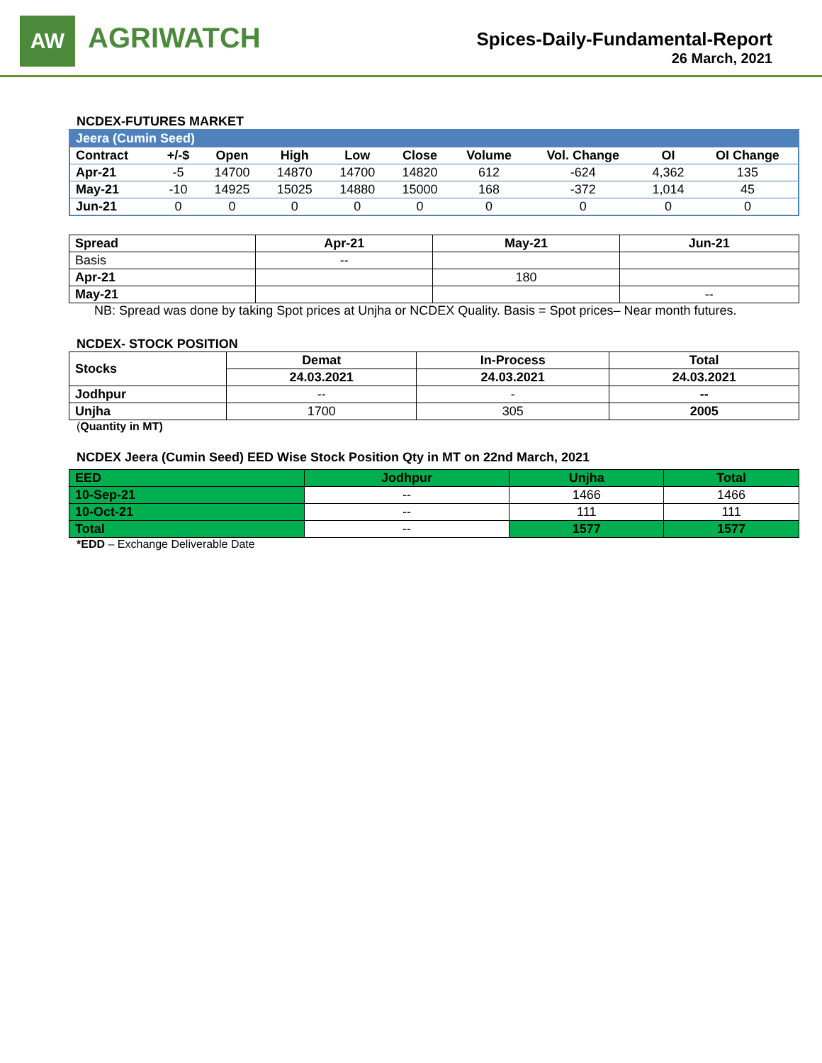AW
AGRIWATCH
Spices-Daily-Fundamental-Report
26 March, 2021
NCDEX-FUTURES MARKET
| Jeera (Cumin Seed) | | | | | | | | | |
| --- | --- | --- | --- | --- | --- | --- | --- | --- | --- |
| Contract | +/-$ | Open | High | Low | Close | Volume | Vol. Change | OI | OI Change |
| Apr-21 | -5 | 14700 | 14870 | 14700 | 14820 | 612 | -624 | 4,362 | 135 |
| May-21 | -10 | 14925 | 15025 | 14880 | 15000 | 168 | -372 | 1,014 | 45 |
| Jun-21 | 0 | 0 | 0 | 0 | 0 | 0 | 0 | 0 | 0 |
| Spread | Apr-21 | May-21 | Jun-21 |
| --- | --- | --- | --- |
| Basis | -- | | |
| Apr-21 | | 180 | |
| May-21 | | | -- |
NB: Spread was done by taking Spot prices at Unjha or NCDEX Quality. Basis = Spot prices– Near month futures.
NCDEX- STOCK POSITION
| Stocks | Demat | In-Process | Total |
| --- | --- | --- | --- |
| | 24.03.2021 | 24.03.2021 | 24.03.2021 |
| Jodhpur | -- | - | -- |
| Unjha | 1700 | 305 | 2005 |
(Quantity in MT)
NCDEX Jeera (Cumin Seed) EED Wise Stock Position Qty in MT on 22nd March, 2021
| EED | Jodhpur | Unjha | Total |
| --- | --- | --- | --- |
| 10-Sep-21 | -- | 1466 | 1466 |
| 10-Oct-21 | -- | 111 | 111 |
| Total | -- | 1577 | 1577 |
*EDD – Exchange Deliverable Date